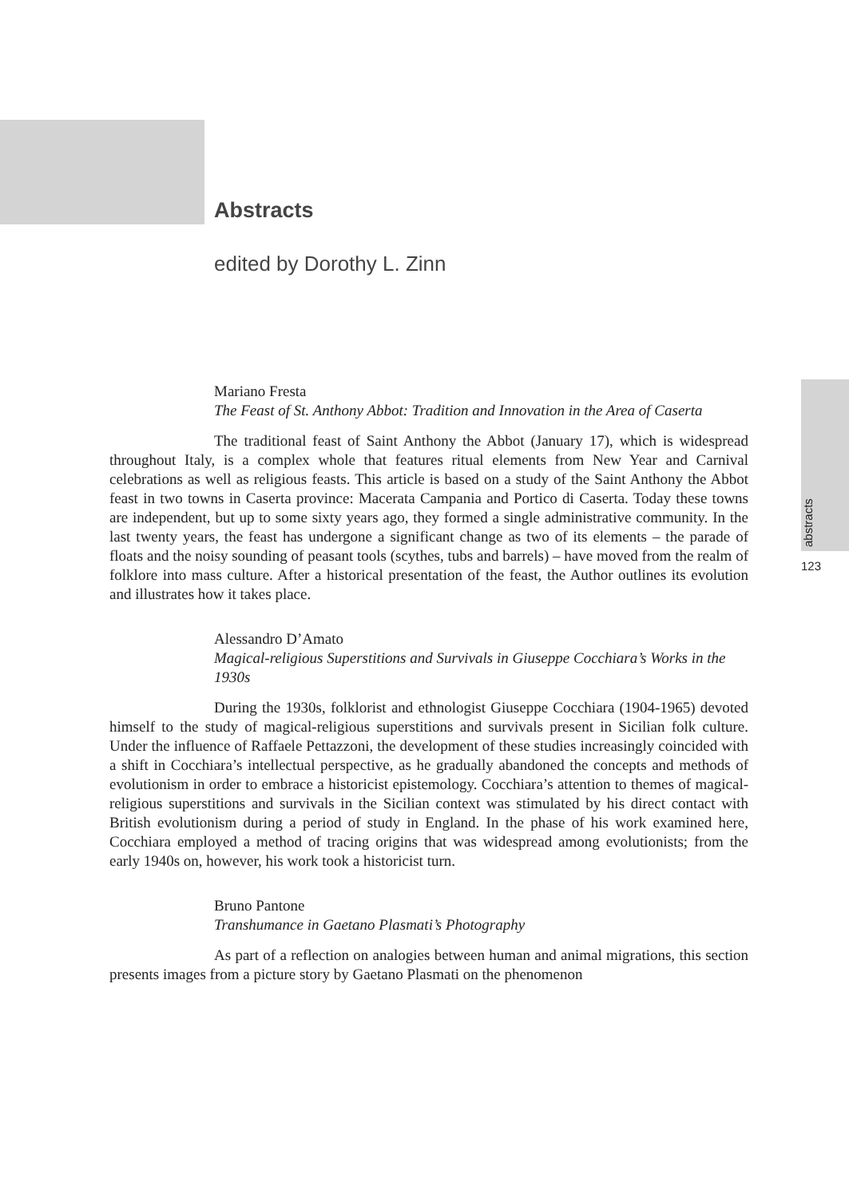Abstracts
edited by Dorothy L. Zinn
abstracts
123
Mariano Fresta
The Feast of St. Anthony Abbot: Tradition and Innovation in the Area of Caserta
The traditional feast of Saint Anthony the Abbot (January 17), which is widespread throughout Italy, is a complex whole that features ritual elements from New Year and Carnival celebrations as well as religious feasts. This article is based on a study of the Saint Anthony the Abbot feast in two towns in Caserta province: Macerata Campania and Portico di Caserta. Today these towns are independent, but up to some sixty years ago, they formed a single administrative community. In the last twenty years, the feast has undergone a significant change as two of its elements – the parade of floats and the noisy sounding of peasant tools (scythes, tubs and barrels) – have moved from the realm of folklore into mass culture. After a historical presentation of the feast, the Author outlines its evolution and illustrates how it takes place.
Alessandro D’Amato
Magical-religious Superstitions and Survivals in Giuseppe Cocchiara’s Works in the 1930s
During the 1930s, folklorist and ethnologist Giuseppe Cocchiara (1904-1965) devoted himself to the study of magical-religious superstitions and survivals present in Sicilian folk culture. Under the influence of Raffaele Pettazzoni, the development of these studies increasingly coincided with a shift in Cocchiara’s intellectual perspective, as he gradually abandoned the concepts and methods of evolutionism in order to embrace a historicist epistemology. Cocchiara’s attention to themes of magical-religious superstitions and survivals in the Sicilian context was stimulated by his direct contact with British evolutionism during a period of study in England. In the phase of his work examined here, Cocchiara employed a method of tracing origins that was widespread among evolutionists; from the early 1940s on, however, his work took a historicist turn.
Bruno Pantone
Transhumance in Gaetano Plasmati’s Photography
As part of a reflection on analogies between human and animal migrations, this section presents images from a picture story by Gaetano Plasmati on the phenomenon